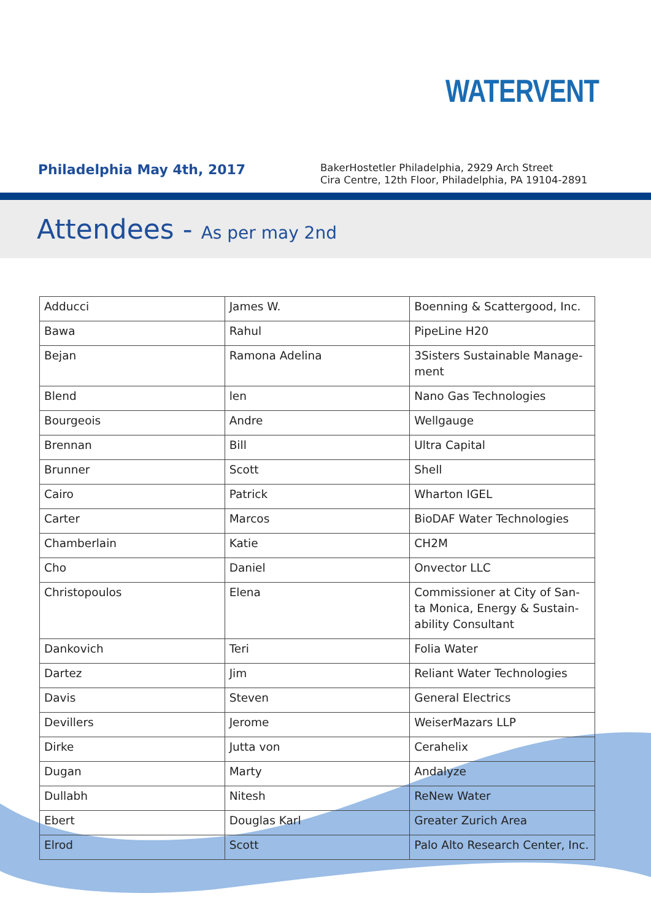WATERVENT
Philadelphia May 4th, 2017
BakerHostetler Philadelphia, 2929 Arch Street
Cira Centre, 12th Floor, Philadelphia, PA 19104-2891
Attendees - As per may 2nd
| Adducci | James W. | Boenning & Scattergood, Inc. |
| Bawa | Rahul | PipeLine H20 |
| Bejan | Ramona Adelina | 3Sisters Sustainable Manage-ment |
| Blend | len | Nano Gas Technologies |
| Bourgeois | Andre | Wellgauge |
| Brennan | Bill | Ultra Capital |
| Brunner | Scott | Shell |
| Cairo | Patrick | Wharton IGEL |
| Carter | Marcos | BioDAF Water Technologies |
| Chamberlain | Katie | CH2M |
| Cho | Daniel | Onvector LLC |
| Christopoulos | Elena | Commissioner at City of San-ta Monica, Energy & Sustain-ability Consultant |
| Dankovich | Teri | Folia Water |
| Dartez | Jim | Reliant Water Technologies |
| Davis | Steven | General Electrics |
| Devillers | Jerome | WeiserMazars LLP |
| Dirke | Jutta von | Cerahelix |
| Dugan | Marty | Andalyze |
| Dullabh | Nitesh | ReNew Water |
| Ebert | Douglas Karl | Greater Zurich Area |
| Elrod | Scott | Palo Alto Research Center, Inc. |